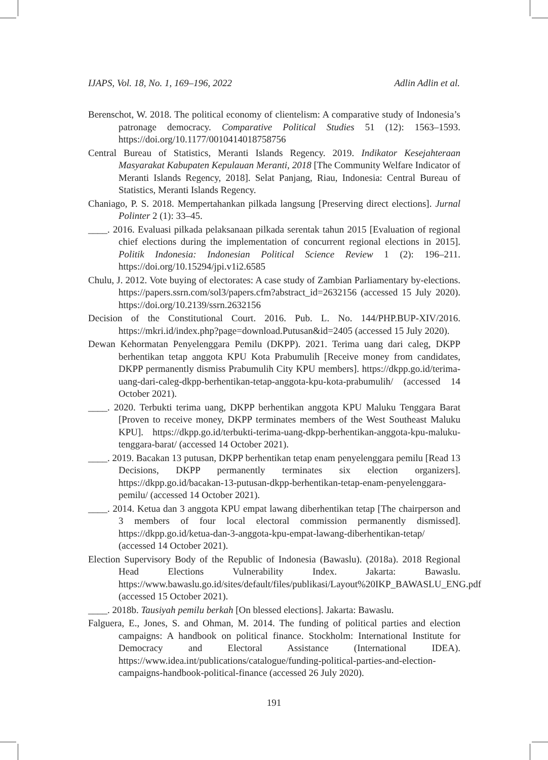IJAPS, Vol. 18, No. 1, 169–196, 2022 Adlin Adlin et al.
Berenschot, W. 2018. The political economy of clientelism: A comparative study of Indonesia’s patronage democracy. Comparative Political Studies 51 (12): 1563–1593. https://doi.org/10.1177/0010414018758756
Central Bureau of Statistics, Meranti Islands Regency. 2019. Indikator Kesejahteraan Masyarakat Kabupaten Kepulauan Meranti, 2018 [The Community Welfare Indicator of Meranti Islands Regency, 2018]. Selat Panjang, Riau, Indonesia: Central Bureau of Statistics, Meranti Islands Regency.
Chaniago, P. S. 2018. Mempertahankan pilkada langsung [Preserving direct elections]. Jurnal Polinter 2 (1): 33–45.
____. 2016. Evaluasi pilkada pelaksanaan pilkada serentak tahun 2015 [Evaluation of regional chief elections during the implementation of concurrent regional elections in 2015]. Politik Indonesia: Indonesian Political Science Review 1 (2): 196–211. https://doi.org/10.15294/jpi.v1i2.6585
Chulu, J. 2012. Vote buying of electorates: A case study of Zambian Parliamentary by-elections. https://papers.ssrn.com/sol3/papers.cfm?abstract_id=2632156 (accessed 15 July 2020). https://doi.org/10.2139/ssrn.2632156
Decision of the Constitutional Court. 2016. Pub. L. No. 144/PHP.BUP-XIV/2016. https://mkri.id/index.php?page=download.Putusan&id=2405 (accessed 15 July 2020).
Dewan Kehormatan Penyelenggara Pemilu (DKPP). 2021. Terima uang dari caleg, DKPP berhentikan tetap anggota KPU Kota Prabumulih [Receive money from candidates, DKPP permanently dismiss Prabumulih City KPU members]. https://dkpp.go.id/terima-uang-dari-caleg-dkpp-berhentikan-tetap-anggota-kpu-kota-prabumulih/ (accessed 14 October 2021).
____. 2020. Terbukti terima uang, DKPP berhentikan anggota KPU Maluku Tenggara Barat [Proven to receive money, DKPP terminates members of the West Southeast Maluku KPU]. https://dkpp.go.id/terbukti-terima-uang-dkpp-berhentikan-anggota-kpu-maluku-tenggara-barat/ (accessed 14 October 2021).
____. 2019. Bacakan 13 putusan, DKPP berhentikan tetap enam penyelenggara pemilu [Read 13 Decisions, DKPP permanently terminates six election organizers]. https://dkpp.go.id/bacakan-13-putusan-dkpp-berhentikan-tetap-enam-penyelenggara-pemilu/ (accessed 14 October 2021).
____. 2014. Ketua dan 3 anggota KPU empat lawang diberhentikan tetap [The chairperson and 3 members of four local electoral commission permanently dismissed]. https://dkpp.go.id/ketua-dan-3-anggota-kpu-empat-lawang-diberhentikan-tetap/ (accessed 14 October 2021).
Election Supervisory Body of the Republic of Indonesia (Bawaslu). (2018a). 2018 Regional Head Elections Vulnerability Index. Jakarta: Bawaslu. https://www.bawaslu.go.id/sites/default/files/publikasi/Layout%20IKP_BAWASLU_ENG.pdf (accessed 15 October 2021).
____. 2018b. Tausiyah pemilu berkah [On blessed elections]. Jakarta: Bawaslu.
Falguera, E., Jones, S. and Ohman, M. 2014. The funding of political parties and election campaigns: A handbook on political finance. Stockholm: International Institute for Democracy and Electoral Assistance (International IDEA). https://www.idea.int/publications/catalogue/funding-political-parties-and-election-campaigns-handbook-political-finance (accessed 26 July 2020).
191